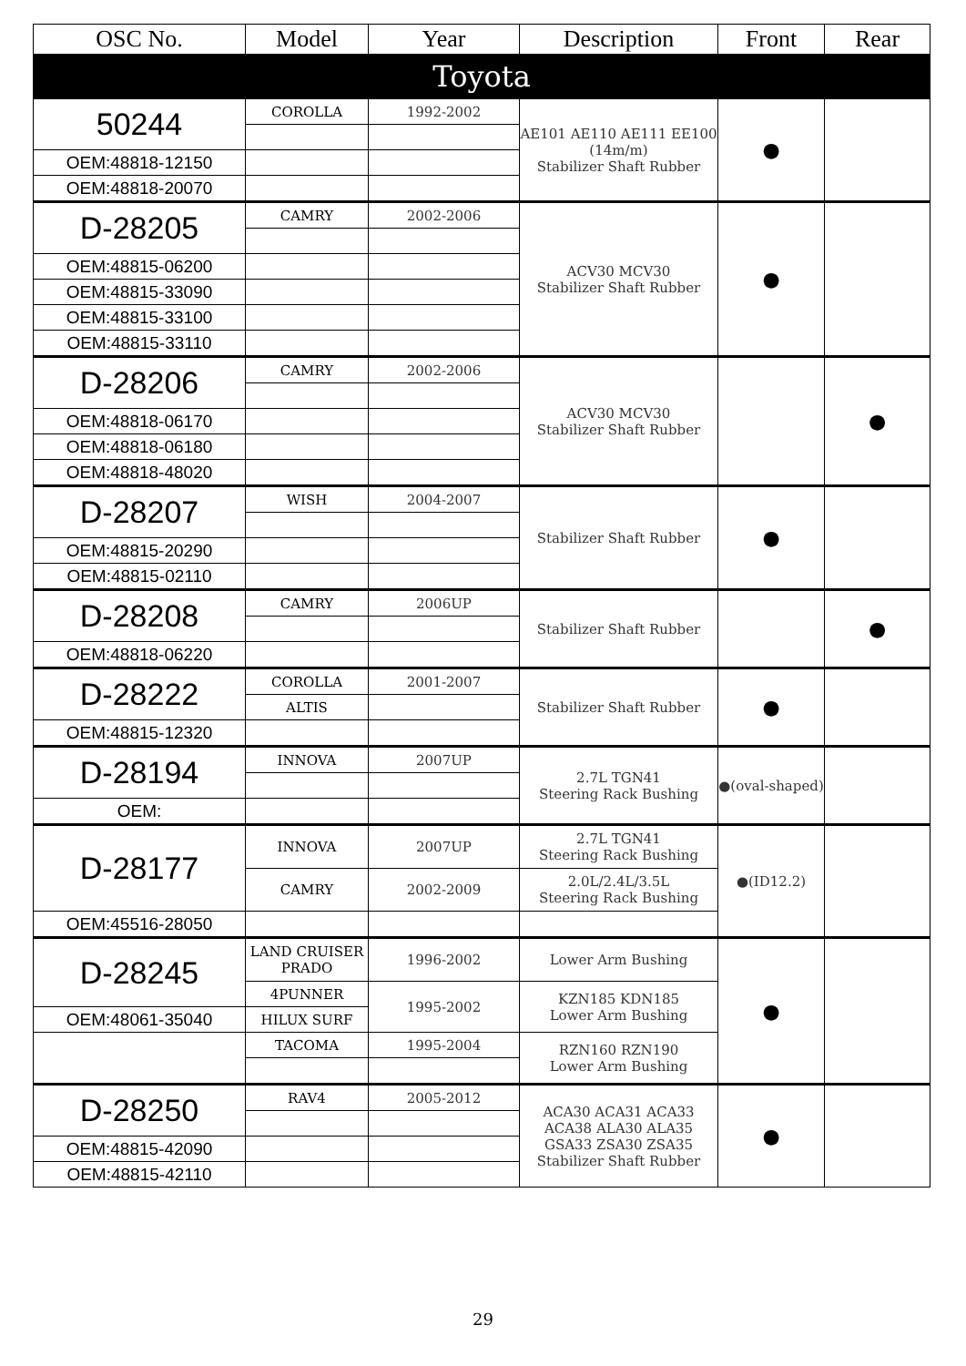| OSC No. | Model | Year | Description | Front | Rear |
| --- | --- | --- | --- | --- | --- |
| Toyota | | | | | |
| 50244 | COROLLA | 1992-2002 | AE101 AE110 AE111 EE100 (14m/m) Stabilizer Shaft Rubber | ● | |
| OEM:48818-12150 | | | | | |
| OEM:48818-20070 | | | | | |
| D-28205 | CAMRY | 2002-2006 | ACV30 MCV30 Stabilizer Shaft Rubber | ● | |
| OEM:48815-06200 | | | | | |
| OEM:48815-33090 | | | | | |
| OEM:48815-33100 | | | | | |
| OEM:48815-33110 | | | | | |
| D-28206 | CAMRY | 2002-2006 | ACV30 MCV30 Stabilizer Shaft Rubber | | ● |
| OEM:48818-06170 | | | | | |
| OEM:48818-06180 | | | | | |
| OEM:48818-48020 | | | | | |
| D-28207 | WISH | 2004-2007 | Stabilizer Shaft Rubber | ● | |
| OEM:48815-20290 | | | | | |
| OEM:48815-02110 | | | | | |
| D-28208 | CAMRY | 2006UP | Stabilizer Shaft Rubber | | ● |
| OEM:48818-06220 | | | | | |
| D-28222 | COROLLA | 2001-2007 | Stabilizer Shaft Rubber | ● | |
| | ALTIS | | | | |
| OEM:48815-12320 | | | | | |
| D-28194 | INNOVA | 2007UP | 2.7L TGN41 Steering Rack Bushing | ●(oval-shaped) | |
| OEM: | | | | | |
| D-28177 | INNOVA | 2007UP | 2.7L TGN41 Steering Rack Bushing | ●(ID12.2) | |
| | CAMRY | 2002-2009 | 2.0L/2.4L/3.5L Steering Rack Bushing | | |
| OEM:45516-28050 | | | | | |
| D-28245 | LAND CRUISER PRADO | 1996-2002 | Lower Arm Bushing | ● | |
| | 4PUNNER | 1995-2002 | KZN185 KDN185 Lower Arm Bushing | | |
| OEM:48061-35040 | HILUX SURF | | | | |
| | TACOMA | 1995-2004 | RZN160 RZN190 Lower Arm Bushing | | |
| D-28250 | RAV4 | 2005-2012 | ACA30 ACA31 ACA33 ACA38 ALA30 ALA35 GSA33 ZSA30 ZSA35 Stabilizer Shaft Rubber | ● | |
| OEM:48815-42090 | | | | | |
| OEM:48815-42110 | | | | | |
29